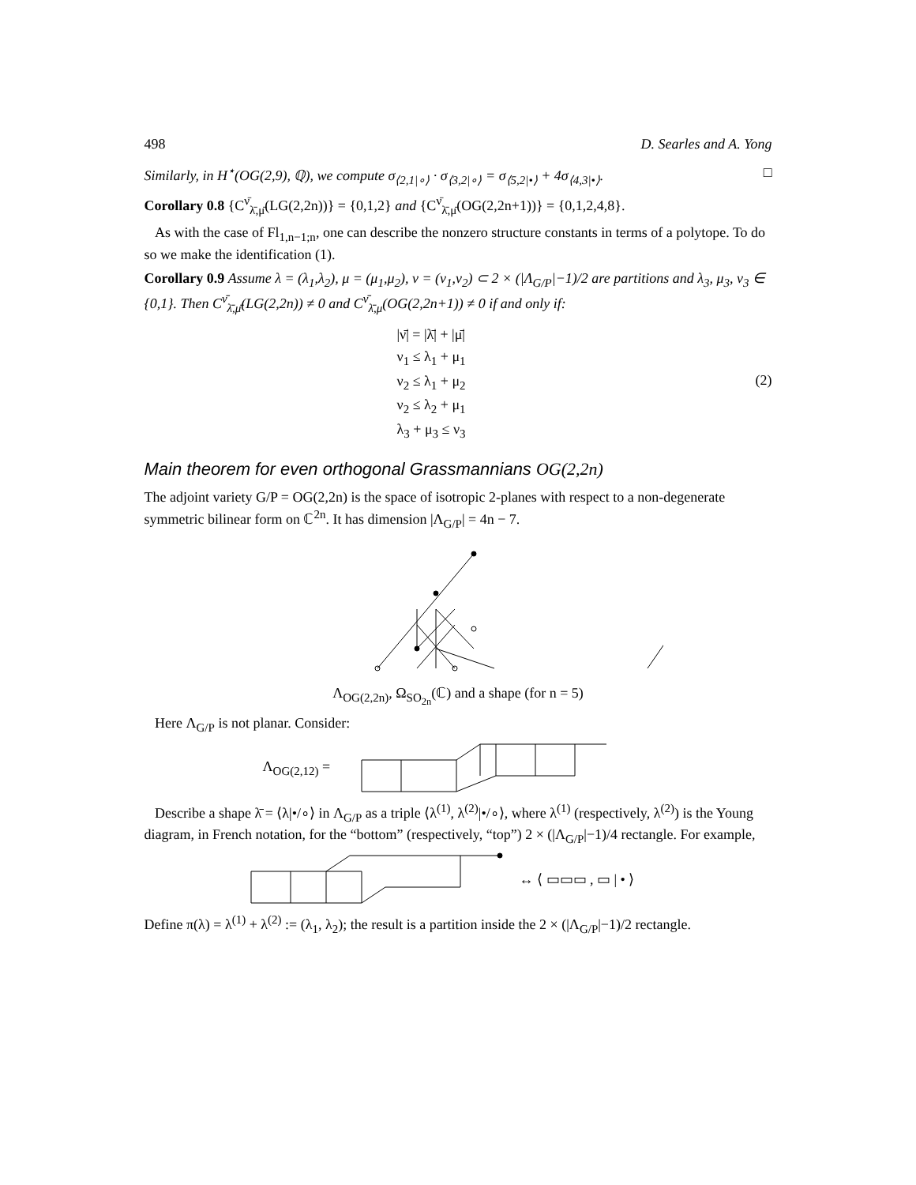498 D. Searles and A. Yong
Similarly, in H<sup>⋆</sup>(OG(2,9), ℚ), we compute σ<sub>⟨2,1|∘⟩</sub> · σ<sub>⟨3,2|∘⟩</sub> = σ<sub>⟨5,2|•⟩</sub> + 4σ<sub>⟨4,3|•⟩</sub>. □
Corollary 0.8 {C<sup>ν̄</sup><sub>λ̄,μ̄</sub>(LG(2,2n))} = {0,1,2} and {C<sup>ν̄</sup><sub>λ̄,μ̄</sub>(OG(2,2n+1))} = {0,1,2,4,8}.
As with the case of Fl<sub>1,n−1;n</sub>, one can describe the nonzero structure constants in terms of a polytope. To do so we make the identification (1).
Corollary 0.9 Assume λ = (λ<sub>1</sub>,λ<sub>2</sub>), μ = (μ<sub>1</sub>,μ<sub>2</sub>), ν = (ν<sub>1</sub>,ν<sub>2</sub>) ⊂ 2 × (|Λ<sub>G/P</sub>|−1)/2 are partitions and λ<sub>3</sub>, μ<sub>3</sub>, ν<sub>3</sub> ∈ {0,1}. Then C<sup>ν̄</sup><sub>λ̄,μ̄</sub>(LG(2,2n)) ≠ 0 and C<sup>ν̄</sup><sub>λ̄,μ</sub>(OG(2,2n+1)) ≠ 0 if and only if:
|ν̄| = |λ̄| + |μ̄|
ν<sub>1</sub> ≤ λ<sub>1</sub> + μ<sub>1</sub>
ν<sub>2</sub> ≤ λ<sub>1</sub> + μ<sub>2</sub>
ν<sub>2</sub> ≤ λ<sub>2</sub> + μ<sub>1</sub>
λ<sub>3</sub> + μ<sub>3</sub> ≤ ν<sub>3</sub>
(2)
Main theorem for even orthogonal Grassmannians OG(2,2n)
The adjoint variety G/P = OG(2,2n) is the space of isotropic 2-planes with respect to a non-degenerate symmetric bilinear form on ℂ<sup>2n</sup>. It has dimension |Λ<sub>G/P</sub>| = 4n − 7.
Λ<sub>OG(2,2n)</sub>, Ω<sub>SO<sub>2n</sub></sub>(ℂ) and a shape (for n = 5)
Here Λ<sub>G/P</sub> is not planar. Consider:
Λ<sub>OG(2,12)</sub> =
Describe a shape λ̄ = ⟨λ|•/∘⟩ in Λ<sub>G/P</sub> as a triple ⟨λ<sup>(1)</sup>, λ<sup>(2)</sup>|•/∘⟩, where λ<sup>(1)</sup> (respectively, λ<sup>(2)</sup>) is the Young diagram, in French notation, for the “bottom” (respectively, “top”) 2 × (|Λ<sub>G/P</sub>|−1)/4 rectangle. For example,
↔ ⟨ ▭▭▭ , ▭ | • ⟩
Define π(λ) = λ<sup>(1)</sup> + λ<sup>(2)</sup> := (λ<sub>1</sub>, λ<sub>2</sub>); the result is a partition inside the 2 × (|Λ<sub>G/P</sub>|−1)/2 rectangle.